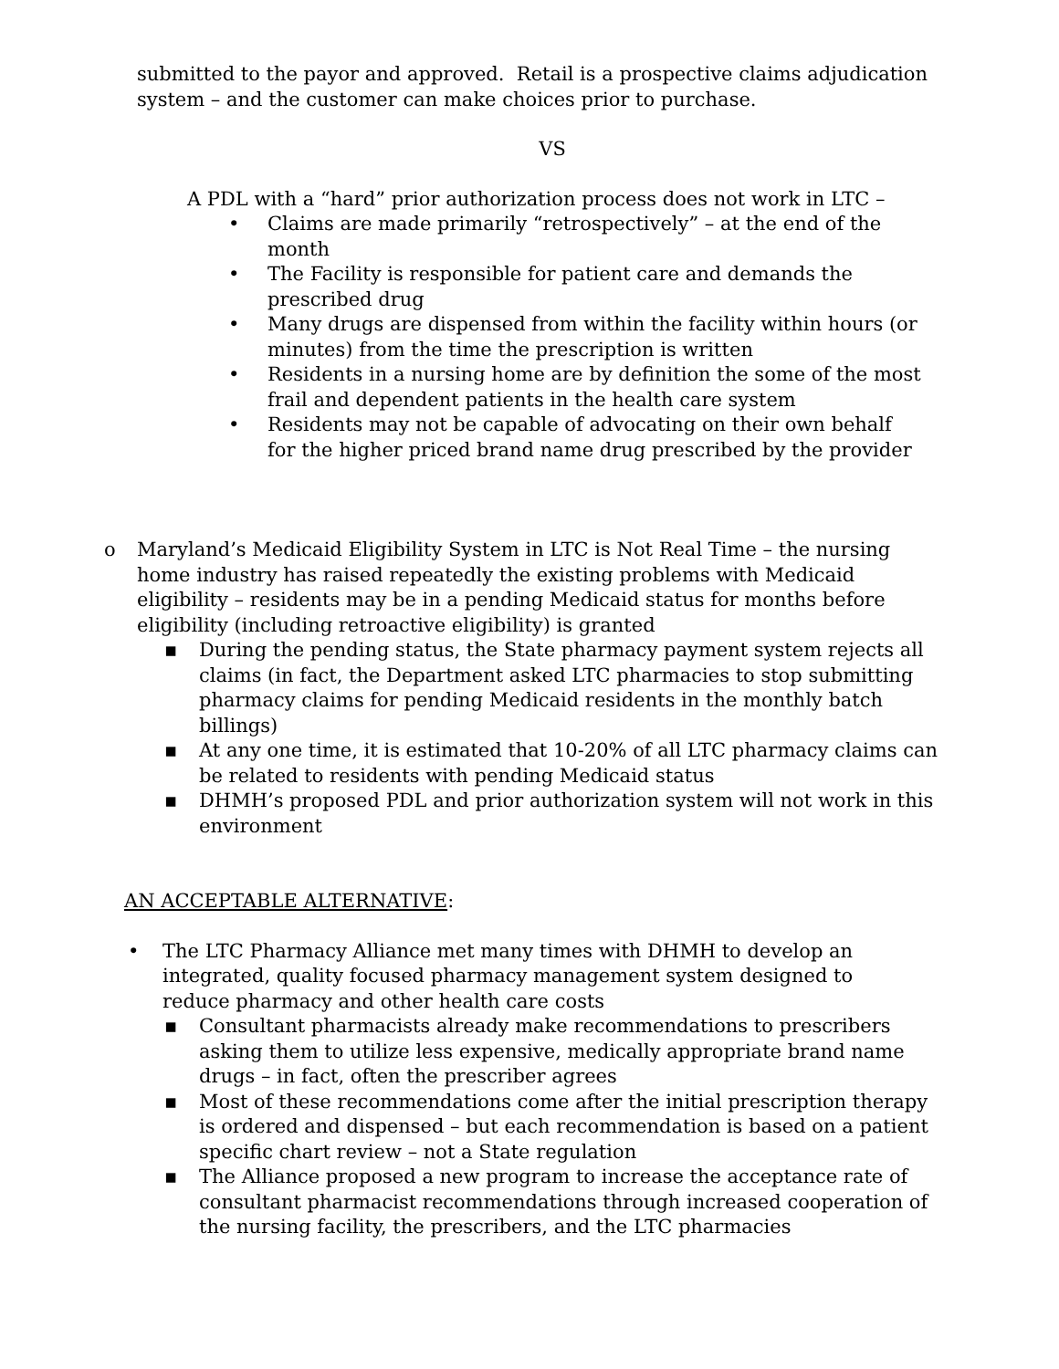submitted to the payor and approved. Retail is a prospective claims adjudication system – and the customer can make choices prior to purchase.
VS
A PDL with a “hard” prior authorization process does not work in LTC –
• Claims are made primarily “retrospectively” – at the end of the month
• The Facility is responsible for patient care and demands the prescribed drug
• Many drugs are dispensed from within the facility within hours (or minutes) from the time the prescription is written
• Residents in a nursing home are by definition the some of the most frail and dependent patients in the health care system
• Residents may not be capable of advocating on their own behalf for the higher priced brand name drug prescribed by the provider
o Maryland’s Medicaid Eligibility System in LTC is Not Real Time – the nursing home industry has raised repeatedly the existing problems with Medicaid eligibility – residents may be in a pending Medicaid status for months before eligibility (including retroactive eligibility) is granted
▪ During the pending status, the State pharmacy payment system rejects all claims (in fact, the Department asked LTC pharmacies to stop submitting pharmacy claims for pending Medicaid residents in the monthly batch billings)
▪ At any one time, it is estimated that 10-20% of all LTC pharmacy claims can be related to residents with pending Medicaid status
▪ DHMH’s proposed PDL and prior authorization system will not work in this environment
AN ACCEPTABLE ALTERNATIVE:
• The LTC Pharmacy Alliance met many times with DHMH to develop an integrated, quality focused pharmacy management system designed to reduce pharmacy and other health care costs
▪ Consultant pharmacists already make recommendations to prescribers asking them to utilize less expensive, medically appropriate brand name drugs – in fact, often the prescriber agrees
▪ Most of these recommendations come after the initial prescription therapy is ordered and dispensed – but each recommendation is based on a patient specific chart review – not a State regulation
▪ The Alliance proposed a new program to increase the acceptance rate of consultant pharmacist recommendations through increased cooperation of the nursing facility, the prescribers, and the LTC pharmacies